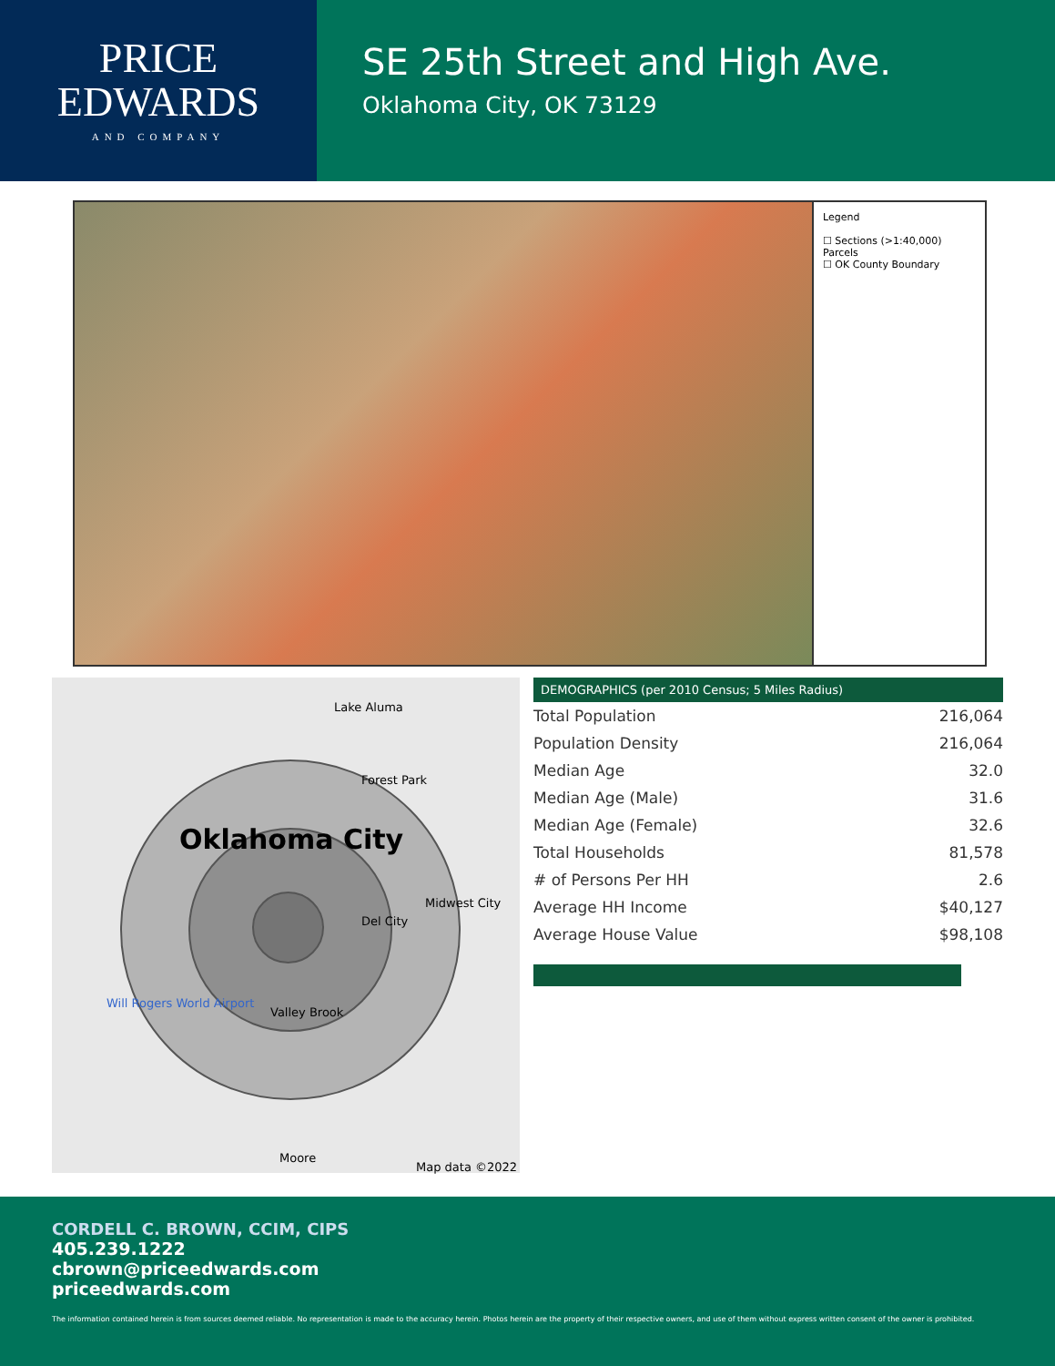PRICE
EDWARDS
AND COMPANY
SE 25th Street and High Ave.
Oklahoma City, OK 73129
Legend
☐ Sections (>1:40,000)
Parcels
☐ OK County Boundary
Lake Aluma
Oklahoma City
Forest Park
Midwest City
Del City
Will Rogers World Airport
Valley Brook
Moore
Map data ©2022
DEMOGRAPHICS (per 2010 Census; 5 Miles Radius)
| Total Population | 216,064 |
| Population Density | 216,064 |
| Median Age | 32.0 |
| Median Age (Male) | 31.6 |
| Median Age (Female) | 32.6 |
| Total Households | 81,578 |
| # of Persons Per HH | 2.6 |
| Average HH Income | $40,127 |
| Average House Value | $98,108 |
CORDELL C. BROWN, CCIM, CIPS
405.239.1222
cbrown@priceedwards.com
priceedwards.com
The information contained herein is from sources deemed reliable. No representation is made to the accuracy herein. Photos herein are the property of their respective owners, and use of them without express written consent of the owner is prohibited.